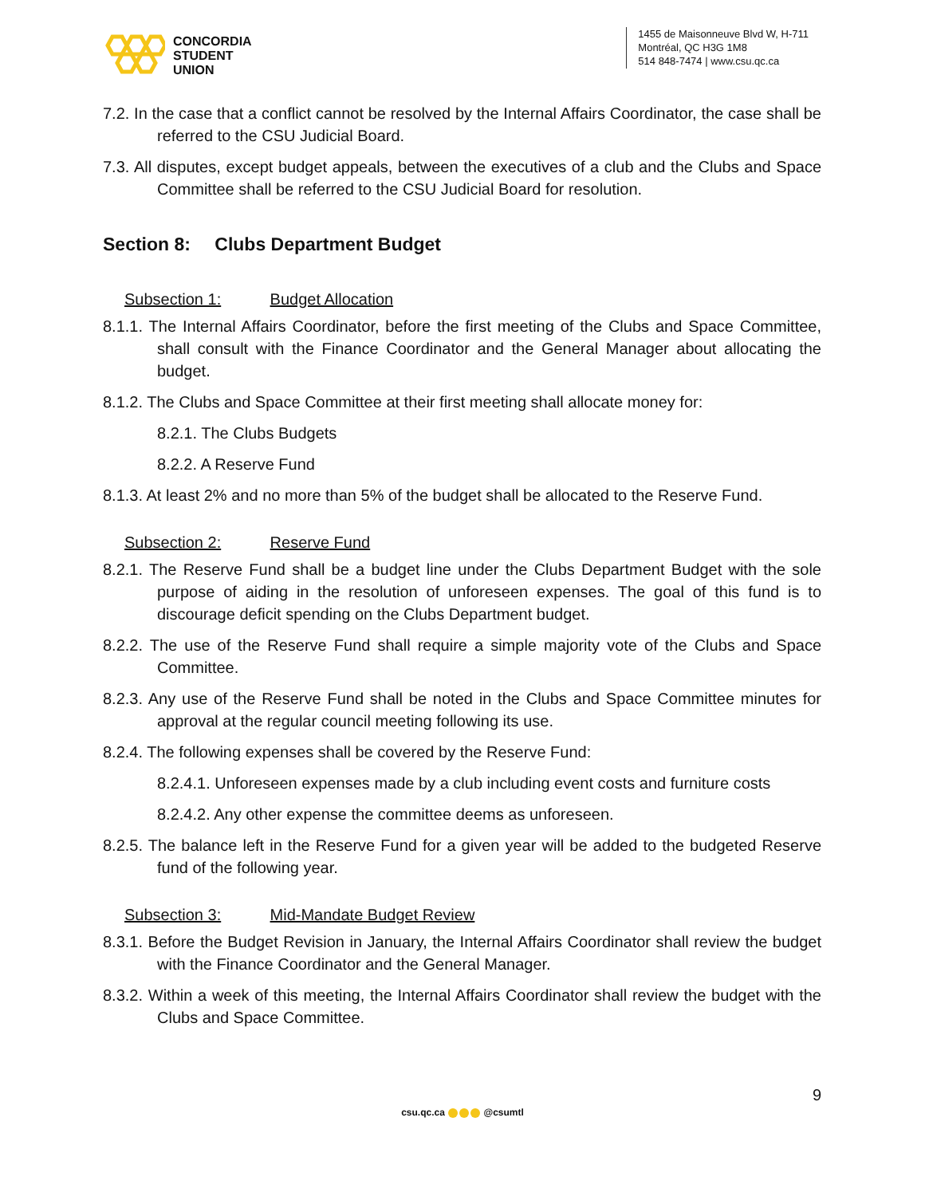CONCORDIA
STUDENT
UNION
1455 de Maisonneuve Blvd W, H-711
Montréal, QC H3G 1M8
514 848-7474 | www.csu.qc.ca
7.2. In the case that a conflict cannot be resolved by the Internal Affairs Coordinator, the case shall be referred to the CSU Judicial Board.
7.3. All disputes, except budget appeals, between the executives of a club and the Clubs and Space Committee shall be referred to the CSU Judicial Board for resolution.
Section 8: Clubs Department Budget
Subsection 1: Budget Allocation
8.1.1. The Internal Affairs Coordinator, before the first meeting of the Clubs and Space Committee, shall consult with the Finance Coordinator and the General Manager about allocating the budget.
8.1.2. The Clubs and Space Committee at their first meeting shall allocate money for:
8.2.1. The Clubs Budgets
8.2.2. A Reserve Fund
8.1.3. At least 2% and no more than 5% of the budget shall be allocated to the Reserve Fund.
Subsection 2: Reserve Fund
8.2.1. The Reserve Fund shall be a budget line under the Clubs Department Budget with the sole purpose of aiding in the resolution of unforeseen expenses. The goal of this fund is to discourage deficit spending on the Clubs Department budget.
8.2.2. The use of the Reserve Fund shall require a simple majority vote of the Clubs and Space Committee.
8.2.3. Any use of the Reserve Fund shall be noted in the Clubs and Space Committee minutes for approval at the regular council meeting following its use.
8.2.4. The following expenses shall be covered by the Reserve Fund:
8.2.4.1. Unforeseen expenses made by a club including event costs and furniture costs
8.2.4.2. Any other expense the committee deems as unforeseen.
8.2.5. The balance left in the Reserve Fund for a given year will be added to the budgeted Reserve fund of the following year.
Subsection 3: Mid-Mandate Budget Review
8.3.1. Before the Budget Revision in January, the Internal Affairs Coordinator shall review the budget with the Finance Coordinator and the General Manager.
8.3.2. Within a week of this meeting, the Internal Affairs Coordinator shall review the budget with the Clubs and Space Committee.
9
csu.qc.ca @csumtl